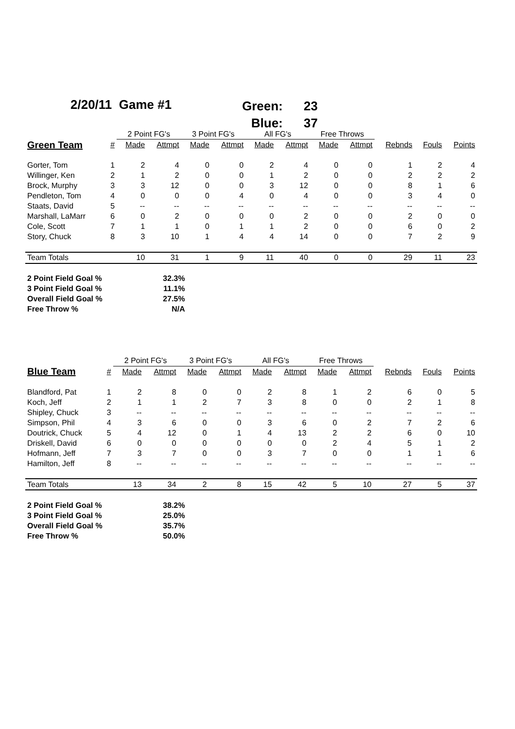2/20/11 Game #1
| Green: | 23 |
| Blue: | 37 |
| | | 2 Point FG's | | 3 Point FG's | | All FG's | | Free Throws | | | | |
| --- | --- | --- | --- | --- | --- | --- | --- | --- | --- | --- | --- | --- |
| Green Team | # | Made | Attmpt | Made | Attmpt | Made | Attmpt | Made | Attmpt | Rebnds | Fouls | Points |
| Gorter, Tom | 1 | 2 | 4 | 0 | 0 | 2 | 4 | 0 | 0 | 1 | 2 | 4 |
| Willinger, Ken | 2 | 1 | 2 | 0 | 0 | 1 | 2 | 0 | 0 | 2 | 2 | 2 |
| Brock, Murphy | 3 | 3 | 12 | 0 | 0 | 3 | 12 | 0 | 0 | 8 | 1 | 6 |
| Pendleton, Tom | 4 | 0 | 0 | 0 | 4 | 0 | 4 | 0 | 0 | 3 | 4 | 0 |
| Staats, David | 5 | -- | -- | -- | -- | -- | -- | -- | -- | -- | -- | -- |
| Marshall, LaMarr | 6 | 0 | 2 | 0 | 0 | 0 | 2 | 0 | 0 | 2 | 0 | 0 |
| Cole, Scott | 7 | 1 | 1 | 0 | 1 | 1 | 2 | 0 | 0 | 6 | 0 | 2 |
| Story, Chuck | 8 | 3 | 10 | 1 | 4 | 4 | 14 | 0 | 0 | 7 | 2 | 9 |
| Team Totals | | 10 | 31 | 1 | 9 | 11 | 40 | 0 | 0 | 29 | 11 | 23 |
| 2 Point Field Goal % | 32.3% |
| 3 Point Field Goal % | 11.1% |
| Overall Field Goal % | 27.5% |
| Free Throw % | N/A |
| | | 2 Point FG's | | 3 Point FG's | | All FG's | | Free Throws | | | | |
| --- | --- | --- | --- | --- | --- | --- | --- | --- | --- | --- | --- | --- |
| Blue Team | # | Made | Attmpt | Made | Attmpt | Made | Attmpt | Made | Attmpt | Rebnds | Fouls | Points |
| Blandford, Pat | 1 | 2 | 8 | 0 | 0 | 2 | 8 | 1 | 2 | 6 | 0 | 5 |
| Koch, Jeff | 2 | 1 | 1 | 2 | 7 | 3 | 8 | 0 | 0 | 2 | 1 | 8 |
| Shipley, Chuck | 3 | -- | -- | -- | -- | -- | -- | -- | -- | -- | -- | -- |
| Simpson, Phil | 4 | 3 | 6 | 0 | 0 | 3 | 6 | 0 | 2 | 7 | 2 | 6 |
| Doutrick, Chuck | 5 | 4 | 12 | 0 | 1 | 4 | 13 | 2 | 2 | 6 | 0 | 10 |
| Driskell, David | 6 | 0 | 0 | 0 | 0 | 0 | 0 | 2 | 4 | 5 | 1 | 2 |
| Hofmann, Jeff | 7 | 3 | 7 | 0 | 0 | 3 | 7 | 0 | 0 | 1 | 1 | 6 |
| Hamilton, Jeff | 8 | -- | -- | -- | -- | -- | -- | -- | -- | -- | -- | -- |
| Team Totals | | 13 | 34 | 2 | 8 | 15 | 42 | 5 | 10 | 27 | 5 | 37 |
| 2 Point Field Goal % | 38.2% |
| 3 Point Field Goal % | 25.0% |
| Overall Field Goal % | 35.7% |
| Free Throw % | 50.0% |